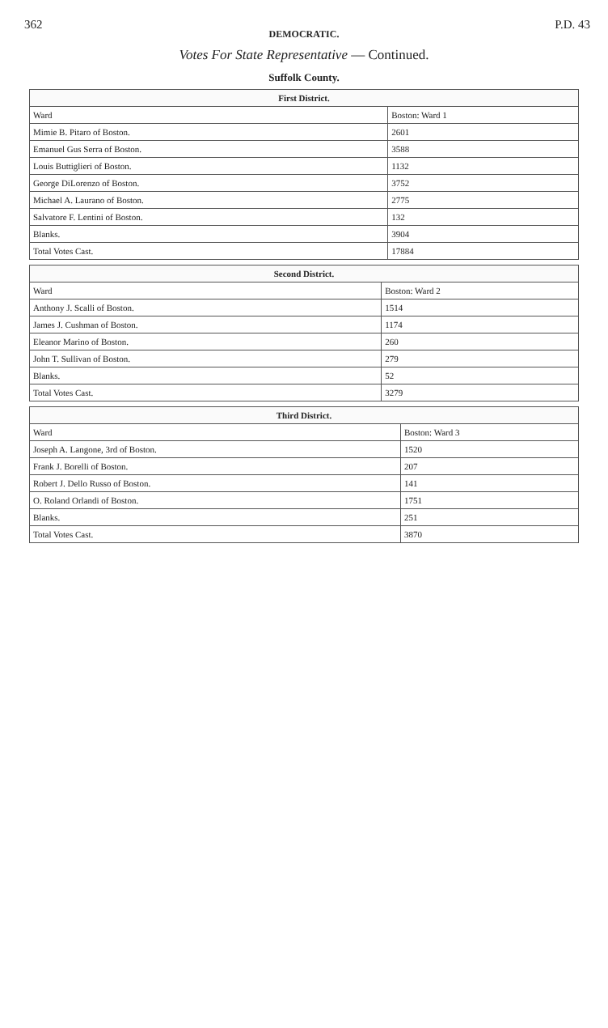362 P.D. 43
DEMOCRATIC.
Votes For State Representative — Continued.
Suffolk County.
| First District. | |
| Ward | Boston: Ward 1 |
| Mimie B. Pitaro of Boston. | 2601 |
| Emanuel Gus Serra of Boston. | 3588 |
| Louis Buttiglieri of Boston. | 1132 |
| George DiLorenzo of Boston. | 3752 |
| Michael A. Laurano of Boston. | 2775 |
| Salvatore F. Lentini of Boston. | 132 |
| Blanks. | 3904 |
| Total Votes Cast. | 17884 |
| Second District. | |
| Ward | Boston: Ward 2 |
| Anthony J. Scalli of Boston. | 1514 |
| James J. Cushman of Boston. | 1174 |
| Eleanor Marino of Boston. | 260 |
| John T. Sullivan of Boston. | 279 |
| Blanks. | 52 |
| Total Votes Cast. | 3279 |
| Third District. | |
| Ward | Boston: Ward 3 |
| Joseph A. Langone, 3rd of Boston. | 1520 |
| Frank J. Borelli of Boston. | 207 |
| Robert J. Dello Russo of Boston. | 141 |
| O. Roland Orlandi of Boston. | 1751 |
| Blanks. | 251 |
| Total Votes Cast. | 3870 |